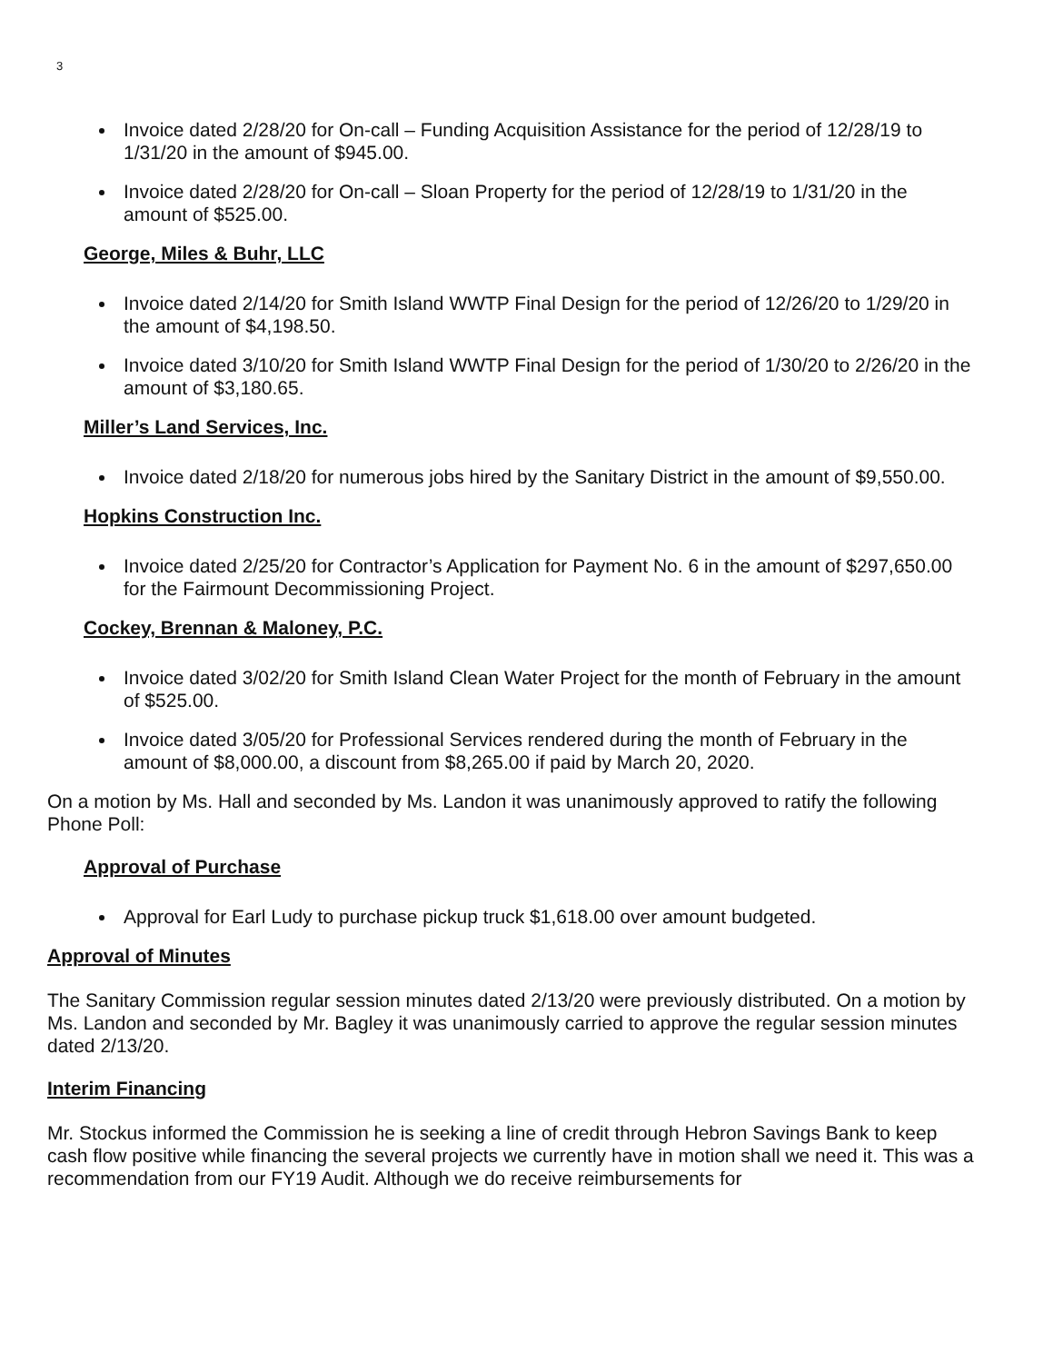3
Invoice dated 2/28/20 for On-call – Funding Acquisition Assistance for the period of 12/28/19 to 1/31/20 in the amount of $945.00.
Invoice dated 2/28/20 for On-call – Sloan Property for the period of 12/28/19 to 1/31/20 in the amount of $525.00.
George, Miles & Buhr, LLC
Invoice dated 2/14/20 for Smith Island WWTP Final Design for the period of 12/26/20 to 1/29/20 in the amount of $4,198.50.
Invoice dated 3/10/20 for Smith Island WWTP Final Design for the period of 1/30/20 to 2/26/20 in the amount of $3,180.65.
Miller’s Land Services, Inc.
Invoice dated 2/18/20 for numerous jobs hired by the Sanitary District in the amount of $9,550.00.
Hopkins Construction Inc.
Invoice dated 2/25/20 for Contractor’s Application for Payment No. 6 in the amount of $297,650.00 for the Fairmount Decommissioning Project.
Cockey, Brennan & Maloney, P.C.
Invoice dated 3/02/20 for Smith Island Clean Water Project for the month of February in the amount of $525.00.
Invoice dated 3/05/20 for Professional Services rendered during the month of February in the amount of $8,000.00, a discount from $8,265.00 if paid by March 20, 2020.
On a motion by Ms. Hall and seconded by Ms. Landon it was unanimously approved to ratify the following Phone Poll:
Approval of Purchase
Approval for Earl Ludy to purchase pickup truck $1,618.00 over amount budgeted.
Approval of Minutes
The Sanitary Commission regular session minutes dated 2/13/20 were previously distributed. On a motion by Ms. Landon and seconded by Mr. Bagley it was unanimously carried to approve the regular session minutes dated 2/13/20.
Interim Financing
Mr. Stockus informed the Commission he is seeking a line of credit through Hebron Savings Bank to keep cash flow positive while financing the several projects we currently have in motion shall we need it. This was a recommendation from our FY19 Audit. Although we do receive reimbursements for